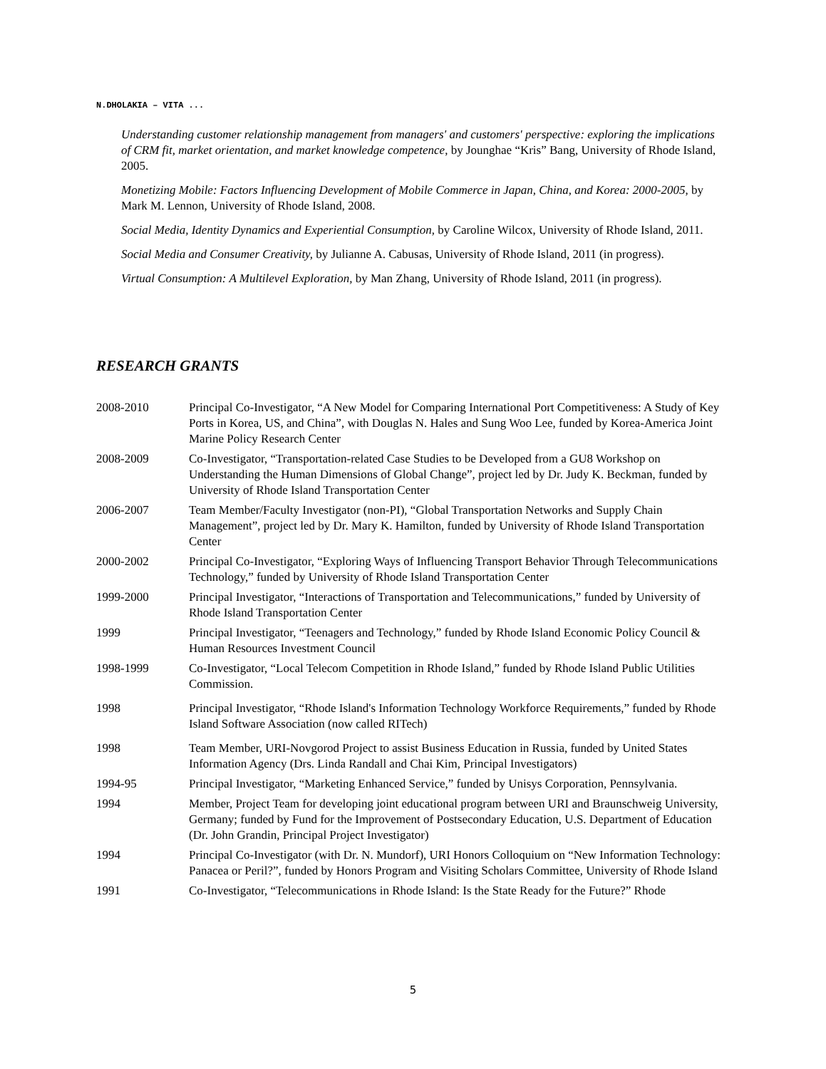N.DHOLAKIA – VITA ...
Understanding customer relationship management from managers' and customers' perspective: exploring the implications of CRM fit, market orientation, and market knowledge competence, by Jounghae “Kris” Bang, University of Rhode Island, 2005.
Monetizing Mobile: Factors Influencing Development of Mobile Commerce in Japan, China, and Korea: 2000-2005, by Mark M. Lennon, University of Rhode Island, 2008.
Social Media, Identity Dynamics and Experiential Consumption, by Caroline Wilcox, University of Rhode Island, 2011.
Social Media and Consumer Creativity, by Julianne A. Cabusas, University of Rhode Island, 2011 (in progress).
Virtual Consumption: A Multilevel Exploration, by Man Zhang, University of Rhode Island, 2011 (in progress).
RESEARCH GRANTS
2008-2010 Principal Co-Investigator, “A New Model for Comparing International Port Competitiveness: A Study of Key Ports in Korea, US, and China”, with Douglas N. Hales and Sung Woo Lee, funded by Korea-America Joint Marine Policy Research Center
2008-2009 Co-Investigator, “Transportation-related Case Studies to be Developed from a GU8 Workshop on Understanding the Human Dimensions of Global Change”, project led by Dr. Judy K. Beckman, funded by University of Rhode Island Transportation Center
2006-2007 Team Member/Faculty Investigator (non-PI), “Global Transportation Networks and Supply Chain Management”, project led by Dr. Mary K. Hamilton, funded by University of Rhode Island Transportation Center
2000-2002 Principal Co-Investigator, “Exploring Ways of Influencing Transport Behavior Through Telecommunications Technology,” funded by University of Rhode Island Transportation Center
1999-2000 Principal Investigator, “Interactions of Transportation and Telecommunications,” funded by University of Rhode Island Transportation Center
1999 Principal Investigator, “Teenagers and Technology,” funded by Rhode Island Economic Policy Council & Human Resources Investment Council
1998-1999 Co-Investigator, “Local Telecom Competition in Rhode Island,” funded by Rhode Island Public Utilities Commission.
1998 Principal Investigator, “Rhode Island's Information Technology Workforce Requirements,” funded by Rhode Island Software Association (now called RITech)
1998 Team Member, URI-Novgorod Project to assist Business Education in Russia, funded by United States Information Agency (Drs. Linda Randall and Chai Kim, Principal Investigators)
1994-95 Principal Investigator, “Marketing Enhanced Service,” funded by Unisys Corporation, Pennsylvania.
1994 Member, Project Team for developing joint educational program between URI and Braunschweig University, Germany; funded by Fund for the Improvement of Postsecondary Education, U.S. Department of Education (Dr. John Grandin, Principal Project Investigator)
1994 Principal Co-Investigator (with Dr. N. Mundorf), URI Honors Colloquium on “New Information Technology: Panacea or Peril?”, funded by Honors Program and Visiting Scholars Committee, University of Rhode Island
1991 Co-Investigator, “Telecommunications in Rhode Island: Is the State Ready for the Future?” Rhode
5